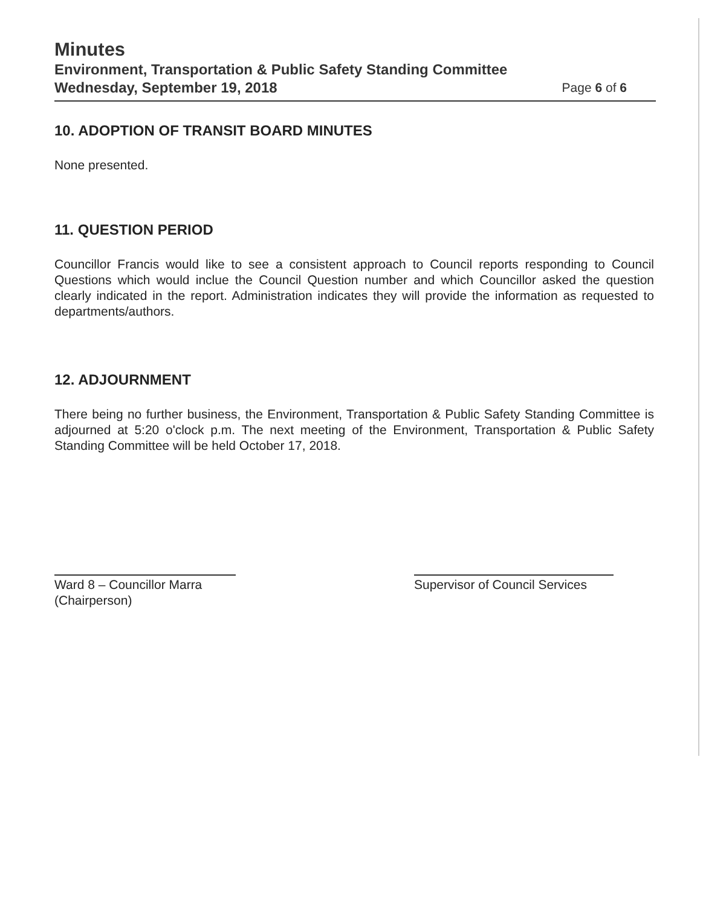Minutes
Environment, Transportation & Public Safety Standing Committee
Wednesday, September 19, 2018 Page 6 of 6
10. ADOPTION OF TRANSIT BOARD MINUTES
None presented.
11. QUESTION PERIOD
Councillor Francis would like to see a consistent approach to Council reports responding to Council Questions which would inclue the Council Question number and which Councillor asked the question clearly indicated in the report. Administration indicates they will provide the information as requested to departments/authors.
12. ADJOURNMENT
There being no further business, the Environment, Transportation & Public Safety Standing Committee is adjourned at 5:20 o'clock p.m. The next meeting of the Environment, Transportation & Public Safety Standing Committee will be held October 17, 2018.
Ward 8 – Councillor Marra
(Chairperson)
Supervisor of Council Services